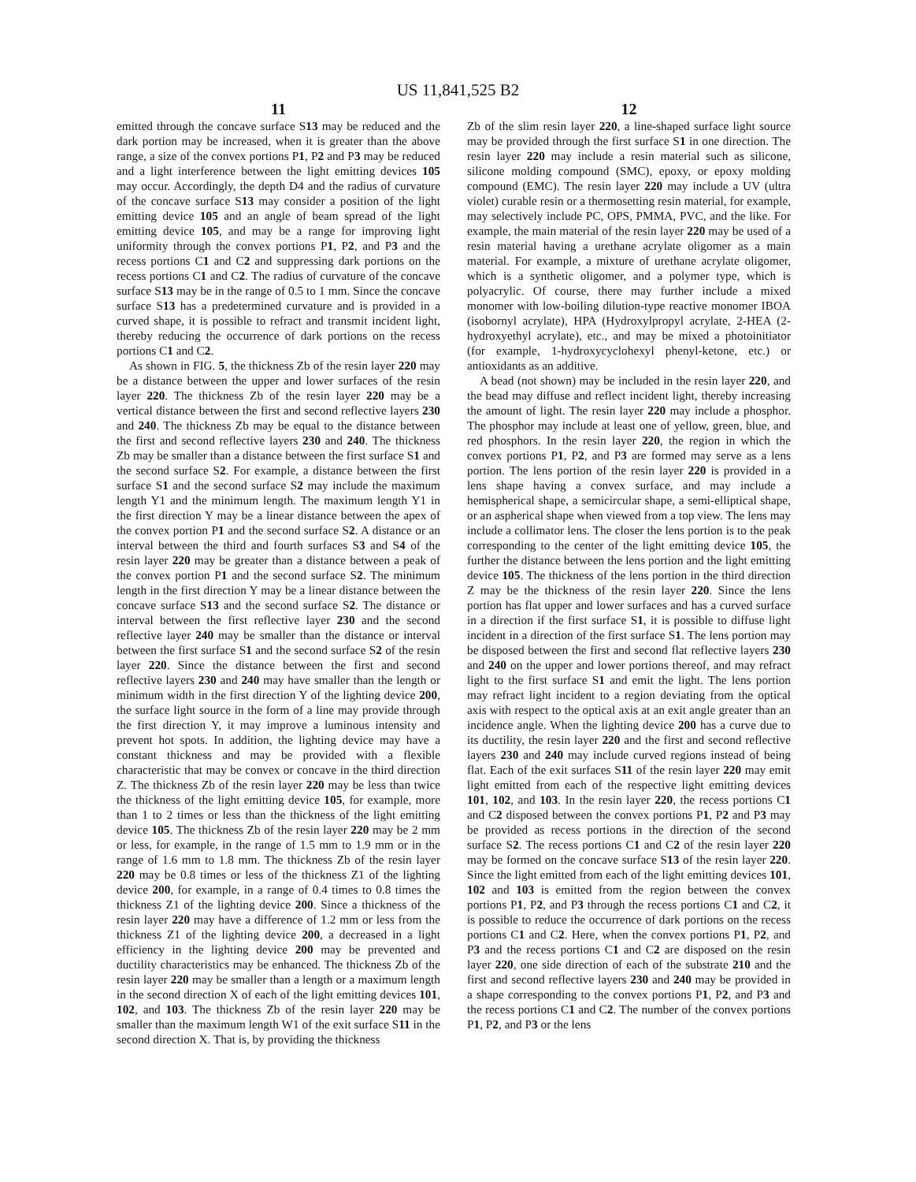US 11,841,525 B2
11
emitted through the concave surface S13 may be reduced and the dark portion may be increased, when it is greater than the above range, a size of the convex portions P1, P2 and P3 may be reduced and a light interference between the light emitting devices 105 may occur. Accordingly, the depth D4 and the radius of curvature of the concave surface S13 may consider a position of the light emitting device 105 and an angle of beam spread of the light emitting device 105, and may be a range for improving light uniformity through the convex portions P1, P2, and P3 and the recess portions C1 and C2 and suppressing dark portions on the recess portions C1 and C2. The radius of curvature of the concave surface S13 may be in the range of 0.5 to 1 mm. Since the concave surface S13 has a predetermined curvature and is provided in a curved shape, it is possible to refract and transmit incident light, thereby reducing the occurrence of dark portions on the recess portions C1 and C2.
As shown in FIG. 5, the thickness Zb of the resin layer 220 may be a distance between the upper and lower surfaces of the resin layer 220. The thickness Zb of the resin layer 220 may be a vertical distance between the first and second reflective layers 230 and 240. The thickness Zb may be equal to the distance between the first and second reflective layers 230 and 240. The thickness Zb may be smaller than a distance between the first surface S1 and the second surface S2. For example, a distance between the first surface S1 and the second surface S2 may include the maximum length Y1 and the minimum length. The maximum length Y1 in the first direction Y may be a linear distance between the apex of the convex portion P1 and the second surface S2. A distance or an interval between the third and fourth surfaces S3 and S4 of the resin layer 220 may be greater than a distance between a peak of the convex portion P1 and the second surface S2. The minimum length in the first direction Y may be a linear distance between the concave surface S13 and the second surface S2. The distance or interval between the first reflective layer 230 and the second reflective layer 240 may be smaller than the distance or interval between the first surface S1 and the second surface S2 of the resin layer 220. Since the distance between the first and second reflective layers 230 and 240 may have smaller than the length or minimum width in the first direction Y of the lighting device 200, the surface light source in the form of a line may provide through the first direction Y, it may improve a luminous intensity and prevent hot spots. In addition, the lighting device may have a constant thickness and may be provided with a flexible characteristic that may be convex or concave in the third direction Z. The thickness Zb of the resin layer 220 may be less than twice the thickness of the light emitting device 105, for example, more than 1 to 2 times or less than the thickness of the light emitting device 105. The thickness Zb of the resin layer 220 may be 2 mm or less, for example, in the range of 1.5 mm to 1.9 mm or in the range of 1.6 mm to 1.8 mm. The thickness Zb of the resin layer 220 may be 0.8 times or less of the thickness Z1 of the lighting device 200, for example, in a range of 0.4 times to 0.8 times the thickness Z1 of the lighting device 200. Since a thickness of the resin layer 220 may have a difference of 1.2 mm or less from the thickness Z1 of the lighting device 200, a decreased in a light efficiency in the lighting device 200 may be prevented and ductility characteristics may be enhanced. The thickness Zb of the resin layer 220 may be smaller than a length or a maximum length in the second direction X of each of the light emitting devices 101, 102, and 103. The thickness Zb of the resin layer 220 may be smaller than the maximum length W1 of the exit surface S11 in the second direction X. That is, by providing the thickness
12
Zb of the slim resin layer 220, a line-shaped surface light source may be provided through the first surface S1 in one direction. The resin layer 220 may include a resin material such as silicone, silicone molding compound (SMC), epoxy, or epoxy molding compound (EMC). The resin layer 220 may include a UV (ultra violet) curable resin or a thermosetting resin material, for example, may selectively include PC, OPS, PMMA, PVC, and the like. For example, the main material of the resin layer 220 may be used of a resin material having a urethane acrylate oligomer as a main material. For example, a mixture of urethane acrylate oligomer, which is a synthetic oligomer, and a polymer type, which is polyacrylic. Of course, there may further include a mixed monomer with low-boiling dilution-type reactive monomer IBOA (isobornyl acrylate), HPA (Hydroxylpropyl acrylate, 2-HEA (2-hydroxyethyl acrylate), etc., and may be mixed a photoinitiator (for example, 1-hydroxycyclohexyl phenyl-ketone, etc.) or antioxidants as an additive.
A bead (not shown) may be included in the resin layer 220, and the bead may diffuse and reflect incident light, thereby increasing the amount of light. The resin layer 220 may include a phosphor. The phosphor may include at least one of yellow, green, blue, and red phosphors. In the resin layer 220, the region in which the convex portions P1, P2, and P3 are formed may serve as a lens portion. The lens portion of the resin layer 220 is provided in a lens shape having a convex surface, and may include a hemispherical shape, a semicircular shape, a semi-elliptical shape, or an aspherical shape when viewed from a top view. The lens may include a collimator lens. The closer the lens portion is to the peak corresponding to the center of the light emitting device 105, the further the distance between the lens portion and the light emitting device 105. The thickness of the lens portion in the third direction Z may be the thickness of the resin layer 220. Since the lens portion has flat upper and lower surfaces and has a curved surface in a direction if the first surface S1, it is possible to diffuse light incident in a direction of the first surface S1. The lens portion may be disposed between the first and second flat reflective layers 230 and 240 on the upper and lower portions thereof, and may refract light to the first surface S1 and emit the light. The lens portion may refract light incident to a region deviating from the optical axis with respect to the optical axis at an exit angle greater than an incidence angle. When the lighting device 200 has a curve due to its ductility, the resin layer 220 and the first and second reflective layers 230 and 240 may include curved regions instead of being flat. Each of the exit surfaces S11 of the resin layer 220 may emit light emitted from each of the respective light emitting devices 101, 102, and 103. In the resin layer 220, the recess portions C1 and C2 disposed between the convex portions P1, P2 and P3 may be provided as recess portions in the direction of the second surface S2. The recess portions C1 and C2 of the resin layer 220 may be formed on the concave surface S13 of the resin layer 220. Since the light emitted from each of the light emitting devices 101, 102 and 103 is emitted from the region between the convex portions P1, P2, and P3 through the recess portions C1 and C2, it is possible to reduce the occurrence of dark portions on the recess portions C1 and C2. Here, when the convex portions P1, P2, and P3 and the recess portions C1 and C2 are disposed on the resin layer 220, one side direction of each of the substrate 210 and the first and second reflective layers 230 and 240 may be provided in a shape corresponding to the convex portions P1, P2, and P3 and the recess portions C1 and C2. The number of the convex portions P1, P2, and P3 or the lens